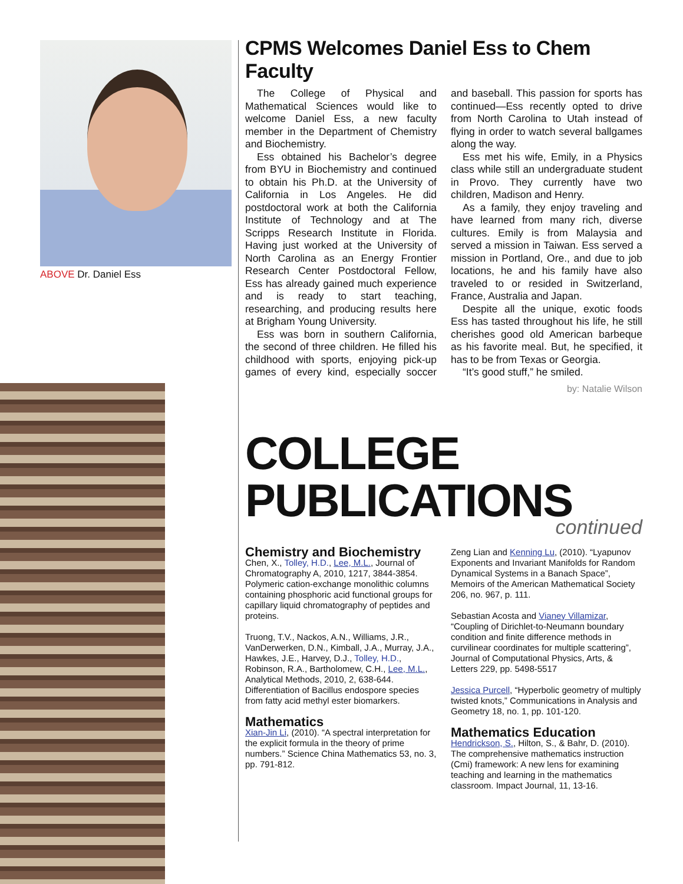ABOVE Dr. Daniel Ess
CPMS Welcomes Daniel Ess to Chem Faculty
The College of Physical and Mathematical Sciences would like to welcome Daniel Ess, a new faculty member in the Department of Chemistry and Biochemistry.
Ess obtained his Bachelor’s degree from BYU in Biochemistry and continued to obtain his Ph.D. at the University of California in Los Angeles. He did postdoctoral work at both the California Institute of Technology and at The Scripps Research Institute in Florida. Having just worked at the University of North Carolina as an Energy Frontier Research Center Postdoctoral Fellow, Ess has already gained much experience and is ready to start teaching, researching, and producing results here at Brigham Young University.
Ess was born in southern California, the second of three children. He filled his childhood with sports, enjoying pick-up games of every kind, especially soccer and baseball. This passion for sports has continued—Ess recently opted to drive from North Carolina to Utah instead of flying in order to watch several ballgames along the way.
Ess met his wife, Emily, in a Physics class while still an undergraduate student in Provo. They currently have two children, Madison and Henry.
As a family, they enjoy traveling and have learned from many rich, diverse cultures. Emily is from Malaysia and served a mission in Taiwan. Ess served a mission in Portland, Ore., and due to job locations, he and his family have also traveled to or resided in Switzerland, France, Australia and Japan.
Despite all the unique, exotic foods Ess has tasted throughout his life, he still cherishes good old American barbeque as his favorite meal. But, he specified, it has to be from Texas or Georgia.
“It’s good stuff,” he smiled.
by: Natalie Wilson
COLLEGE PUBLICATIONS
continued
Chemistry and Biochemistry
Chen, X., Tolley, H.D., Lee, M.L., Journal of Chromatography A, 2010, 1217, 3844-3854. Polymeric cation-exchange monolithic columns containing phosphoric acid functional groups for capillary liquid chromatography of peptides and proteins.
Truong, T.V., Nackos, A.N., Williams, J.R., VanDerwerken, D.N., Kimball, J.A., Murray, J.A., Hawkes, J.E., Harvey, D.J., Tolley, H.D., Robinson, R.A., Bartholomew, C.H., Lee, M.L., Analytical Methods, 2010, 2, 638-644. Differentiation of Bacillus endospore species from fatty acid methyl ester biomarkers.
Mathematics
Xian-Jin Li, (2010). “A spectral interpretation for the explicit formula in the theory of prime numbers.” Science China Mathematics 53, no. 3, pp. 791-812.
Zeng Lian and Kenning Lu, (2010). “Lyapunov Exponents and Invariant Manifolds for Random Dynamical Systems in a Banach Space”, Memoirs of the American Mathematical Society 206, no. 967, p. 111.
Sebastian Acosta and Vianey Villamizar, “Coupling of Dirichlet-to-Neumann boundary condition and finite difference methods in curvilinear coordinates for multiple scattering”, Journal of Computational Physics, Arts, & Letters 229, pp. 5498-5517
Jessica Purcell, “Hyperbolic geometry of multiply twisted knots,” Communications in Analysis and Geometry 18, no. 1, pp. 101-120.
Mathematics Education
Hendrickson, S., Hilton, S., & Bahr, D. (2010). The comprehensive mathematics instruction (Cmi) framework: A new lens for examining teaching and learning in the mathematics classroom. Impact Journal, 11, 13-16.